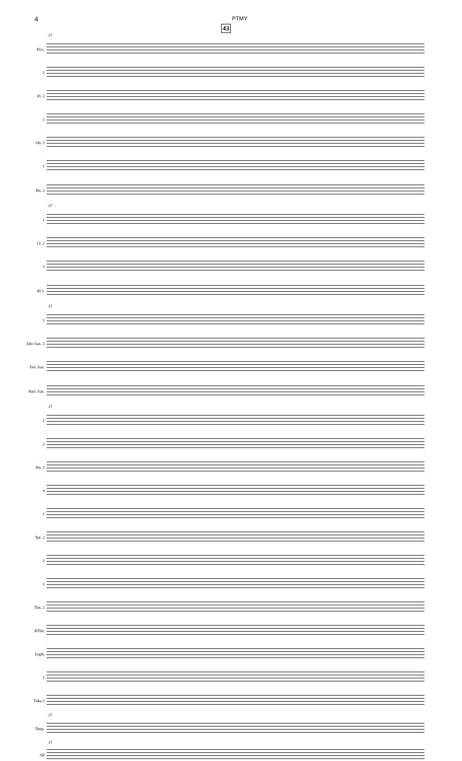4 PTMY
43
37
Picc.
1
Fl. 2
1
Ob. 2
1
Bn. 2
37
1
Cl. 2
3
BCl.
37
1
Alto Sax. 2
Ten. Sax.
Bari. Sax.
37
1
2
Hn. 3
4
1
Tpt. 2
3
1
Tbn. 2
BTbn.
Euph.
1
Tuba 2
37
Timp.
37
SB